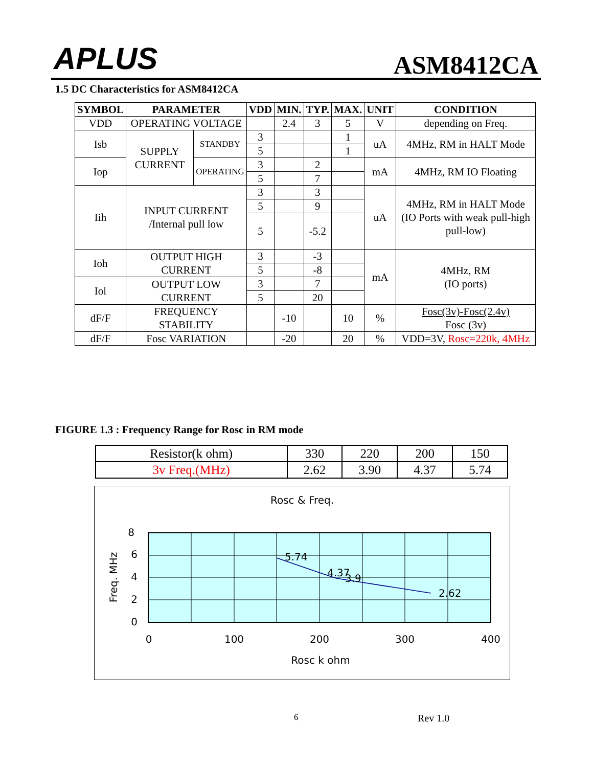APLUS ASM8412CA
1.5 DC Characteristics for ASM8412CA
| SYMBOL | PARAMETER | | VDD | MIN. | TYP. | MAX. | UNIT | CONDITION |
| --- | --- | --- | --- | --- | --- | --- | --- | --- |
| VDD | OPERATING VOLTAGE | | | 2.4 | 3 | 5 | V | depending on Freq. |
| Isb | SUPPLY CURRENT | STANDBY | 3 | | | 1 | uA | 4MHz, RM in HALT Mode |
| | | | 5 | | | 1 | | |
| Iop | | OPERATING | 3 | | 2 | | mA | 4MHz, RM IO Floating |
| | | | 5 | | 7 | | | |
| Iih | INPUT CURRENT /Internal pull low | | 3 | | 3 | | uA | 4MHz, RM in HALT Mode (IO Ports with weak pull-high pull-low) |
| | | | 5 | | 9 | | | |
| | | | 5 | | -5.2 | | | |
| Ioh | OUTPUT HIGH CURRENT | | 3 | | -3 | | mA | 4MHz, RM (IO ports) |
| | | | 5 | | -8 | | | |
| Iol | OUTPUT LOW CURRENT | | 3 | | 7 | | | |
| | | | 5 | | 20 | | | |
| dF/F | FREQUENCY STABILITY | | | -10 | | 10 | % | Fosc(3v)-Fosc(2.4v) Fosc (3v) |
| dF/F | Fosc VARIATION | | | -20 | | 20 | % | VDD=3V, Rosc=220k, 4MHz |
FIGURE 1.3 : Frequency Range for Rosc in RM mode
| Resistor(k ohm) | 330 | 220 | 200 | 150 |
| 3v Freq.(MHz) | 2.62 | 3.90 | 4.37 | 5.74 |
Rosc & Freq.
5.74
4.37
3.9
2.62
8
6
4
2
0
0
100
200
300
400
Rosc k ohm
Freq. MHz
6 Rev 1.0